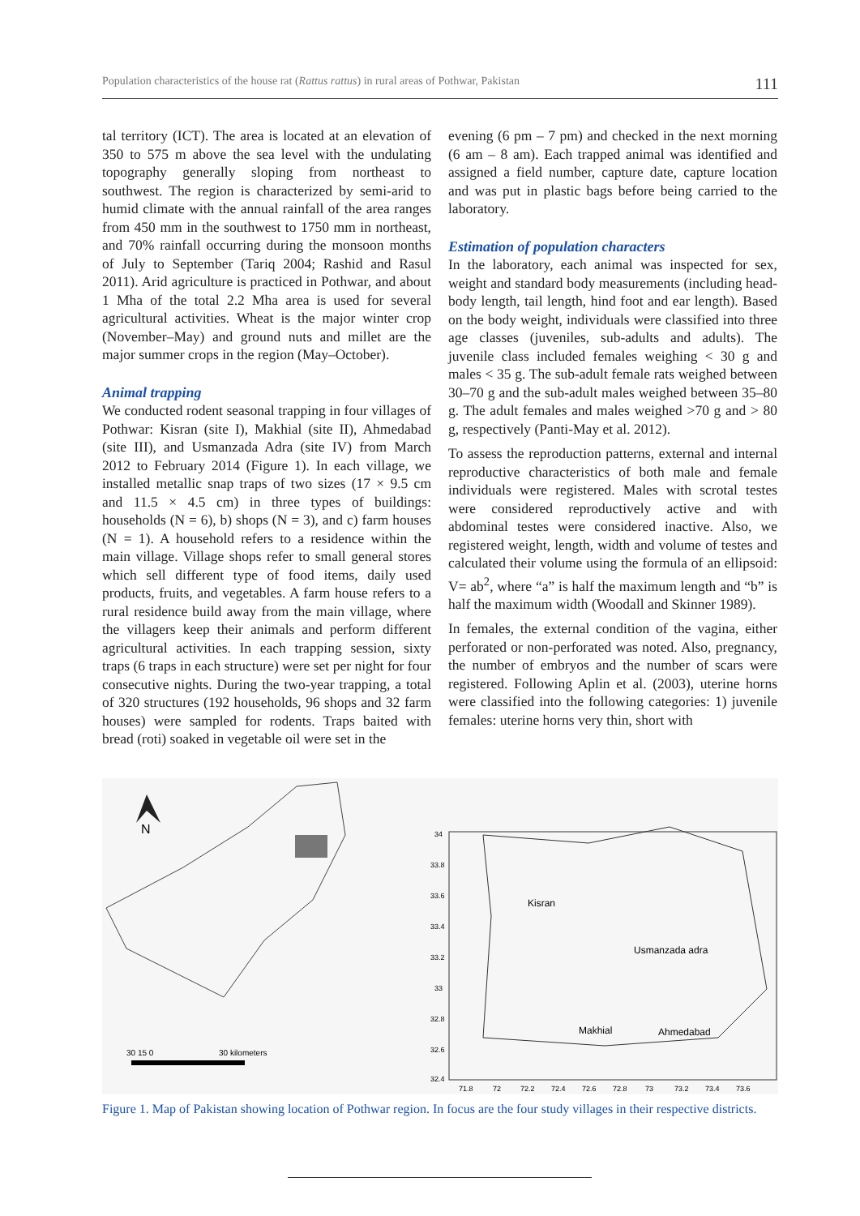Population characteristics of the house rat (Rattus rattus) in rural areas of Pothwar, Pakistan 111
tal territory (ICT). The area is located at an elevation of 350 to 575 m above the sea level with the undulating topography generally sloping from northeast to southwest. The region is characterized by semi-arid to humid climate with the annual rainfall of the area ranges from 450 mm in the southwest to 1750 mm in northeast, and 70% rainfall occurring during the monsoon months of July to September (Tariq 2004; Rashid and Rasul 2011). Arid agriculture is practiced in Pothwar, and about 1 Mha of the total 2.2 Mha area is used for several agricultural activities. Wheat is the major winter crop (November–May) and ground nuts and millet are the major summer crops in the region (May–October).
Animal trapping
We conducted rodent seasonal trapping in four villages of Pothwar: Kisran (site I), Makhial (site II), Ahmedabad (site III), and Usmanzada Adra (site IV) from March 2012 to February 2014 (Figure 1). In each village, we installed metallic snap traps of two sizes (17 × 9.5 cm and 11.5 × 4.5 cm) in three types of buildings: households (N = 6), b) shops (N = 3), and c) farm houses (N = 1). A household refers to a residence within the main village. Village shops refer to small general stores which sell different type of food items, daily used products, fruits, and vegetables. A farm house refers to a rural residence build away from the main village, where the villagers keep their animals and perform different agricultural activities. In each trapping session, sixty traps (6 traps in each structure) were set per night for four consecutive nights. During the two-year trapping, a total of 320 structures (192 households, 96 shops and 32 farm houses) were sampled for rodents. Traps baited with bread (roti) soaked in vegetable oil were set in the
evening (6 pm – 7 pm) and checked in the next morning (6 am – 8 am). Each trapped animal was identified and assigned a field number, capture date, capture location and was put in plastic bags before being carried to the laboratory.
Estimation of population characters
In the laboratory, each animal was inspected for sex, weight and standard body measurements (including head-body length, tail length, hind foot and ear length). Based on the body weight, individuals were classified into three age classes (juveniles, sub-adults and adults). The juvenile class included females weighing < 30 g and males < 35 g. The sub-adult female rats weighed between 30–70 g and the sub-adult males weighed between 35–80 g. The adult females and males weighed >70 g and > 80 g, respectively (Panti-May et al. 2012).
To assess the reproduction patterns, external and internal reproductive characteristics of both male and female individuals were registered. Males with scrotal testes were considered reproductively active and with abdominal testes were considered inactive. Also, we registered weight, length, width and volume of testes and calculated their volume using the formula of an ellipsoid: V= ab<sup>2</sup>, where “a” is half the maximum length and “b” is half the maximum width (Woodall and Skinner 1989).
In females, the external condition of the vagina, either perforated or non-perforated was noted. Also, pregnancy, the number of embryos and the number of scars were registered. Following Aplin et al. (2003), uterine horns were classified into the following categories: 1) juvenile females: uterine horns very thin, short with
N
30 15 0
30 kilometers
Kisran
Usmanzada adra
Makhial
Ahmedabad
34
33.8
33.6
33.4
33.2
33
32.8
32.6
32.4
71.8
72
72.2
72.4
72.6
72.8
73
73.2
73.4
73.6
Figure 1. Map of Pakistan showing location of Pothwar region. In focus are the four study villages in their respective districts.